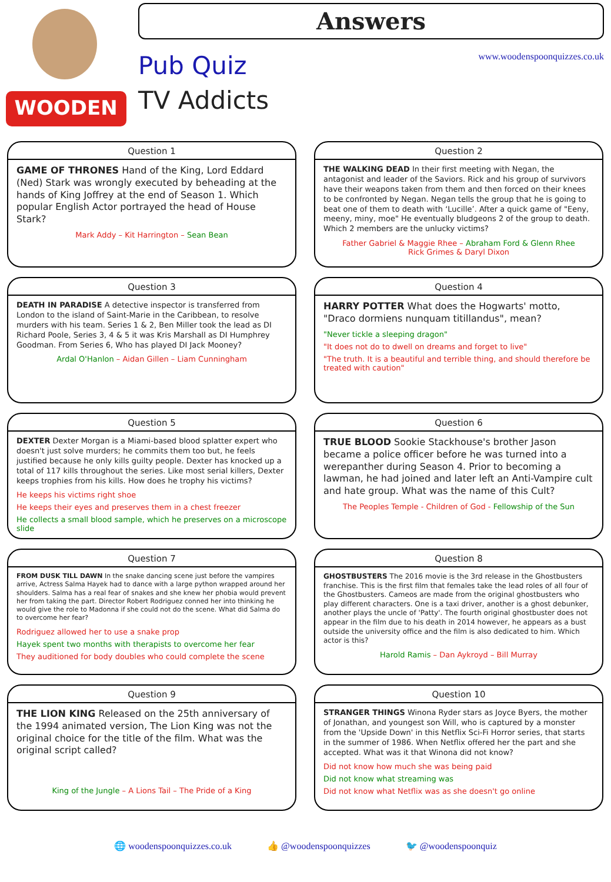WOODEN
Answers
Pub Quiz
TV Addicts
www.woodenspoonquizzes.co.uk
Question 1
GAME OF THRONES Hand of the King, Lord Eddard (Ned) Stark was wrongly executed by beheading at the hands of King Joffrey at the end of Season 1. Which popular English Actor portrayed the head of House Stark?
Mark Addy – Kit Harrington – Sean Bean
Question 2
THE WALKING DEAD In their first meeting with Negan, the antagonist and leader of the Saviors. Rick and his group of survivors have their weapons taken from them and then forced on their knees to be confronted by Negan. Negan tells the group that he is going to beat one of them to death with ‘Lucille’. After a quick game of "Eeny, meeny, miny, moe" He eventually bludgeons 2 of the group to death. Which 2 members are the unlucky victims?
Father Gabriel & Maggie Rhee – Abraham Ford & Glenn Rhee
Rick Grimes & Daryl Dixon
Question 3
DEATH IN PARADISE A detective inspector is transferred from London to the island of Saint-Marie in the Caribbean, to resolve murders with his team. Series 1 & 2, Ben Miller took the lead as DI Richard Poole, Series 3, 4 & 5 it was Kris Marshall as DI Humphrey Goodman. From Series 6, Who has played DI Jack Mooney?
Ardal O'Hanlon – Aidan Gillen – Liam Cunningham
Question 4
HARRY POTTER What does the Hogwarts' motto, "Draco dormiens nunquam titillandus", mean?
"Never tickle a sleeping dragon"
"It does not do to dwell on dreams and forget to live"
"The truth. It is a beautiful and terrible thing, and should therefore be treated with caution"
Question 5
DEXTER Dexter Morgan is a Miami-based blood splatter expert who doesn't just solve murders; he commits them too but, he feels justified because he only kills guilty people. Dexter has knocked up a total of 117 kills throughout the series. Like most serial killers, Dexter keeps trophies from his kills. How does he trophy his victims?
He keeps his victims right shoe
He keeps their eyes and preserves them in a chest freezer
He collects a small blood sample, which he preserves on a microscope slide
Question 6
TRUE BLOOD Sookie Stackhouse's brother Jason became a police officer before he was turned into a werepanther during Season 4. Prior to becoming a lawman, he had joined and later left an Anti-Vampire cult and hate group. What was the name of this Cult?
The Peoples Temple - Children of God - Fellowship of the Sun
Question 7
FROM DUSK TILL DAWN In the snake dancing scene just before the vampires arrive, Actress Salma Hayek had to dance with a large python wrapped around her shoulders. Salma has a real fear of snakes and she knew her phobia would prevent her from taking the part. Director Robert Rodriguez conned her into thinking he would give the role to Madonna if she could not do the scene. What did Salma do to overcome her fear?
Rodriguez allowed her to use a snake prop
Hayek spent two months with therapists to overcome her fear
They auditioned for body doubles who could complete the scene
Question 8
GHOSTBUSTERS The 2016 movie is the 3rd release in the Ghostbusters franchise. This is the first film that females take the lead roles of all four of the Ghostbusters. Cameos are made from the original ghostbusters who play different characters. One is a taxi driver, another is a ghost debunker, another plays the uncle of 'Patty'. The fourth original ghostbuster does not appear in the film due to his death in 2014 however, he appears as a bust outside the university office and the film is also dedicated to him. Which actor is this?
Harold Ramis – Dan Aykroyd – Bill Murray
Question 9
THE LION KING Released on the 25th anniversary of the 1994 animated version, The Lion King was not the original choice for the title of the film. What was the original script called?
King of the Jungle – A Lions Tail – The Pride of a King
Question 10
STRANGER THINGS Winona Ryder stars as Joyce Byers, the mother of Jonathan, and youngest son Will, who is captured by a monster from the 'Upside Down' in this Netflix Sci-Fi Horror series, that starts in the summer of 1986. When Netflix offered her the part and she accepted. What was it that Winona did not know?
Did not know how much she was being paid
Did not know what streaming was
Did not know what Netflix was as she doesn't go online
🌐 woodenspoonquizzes.co.uk 👍 @woodenspoonquizzes 🐦 @woodenspoonquiz